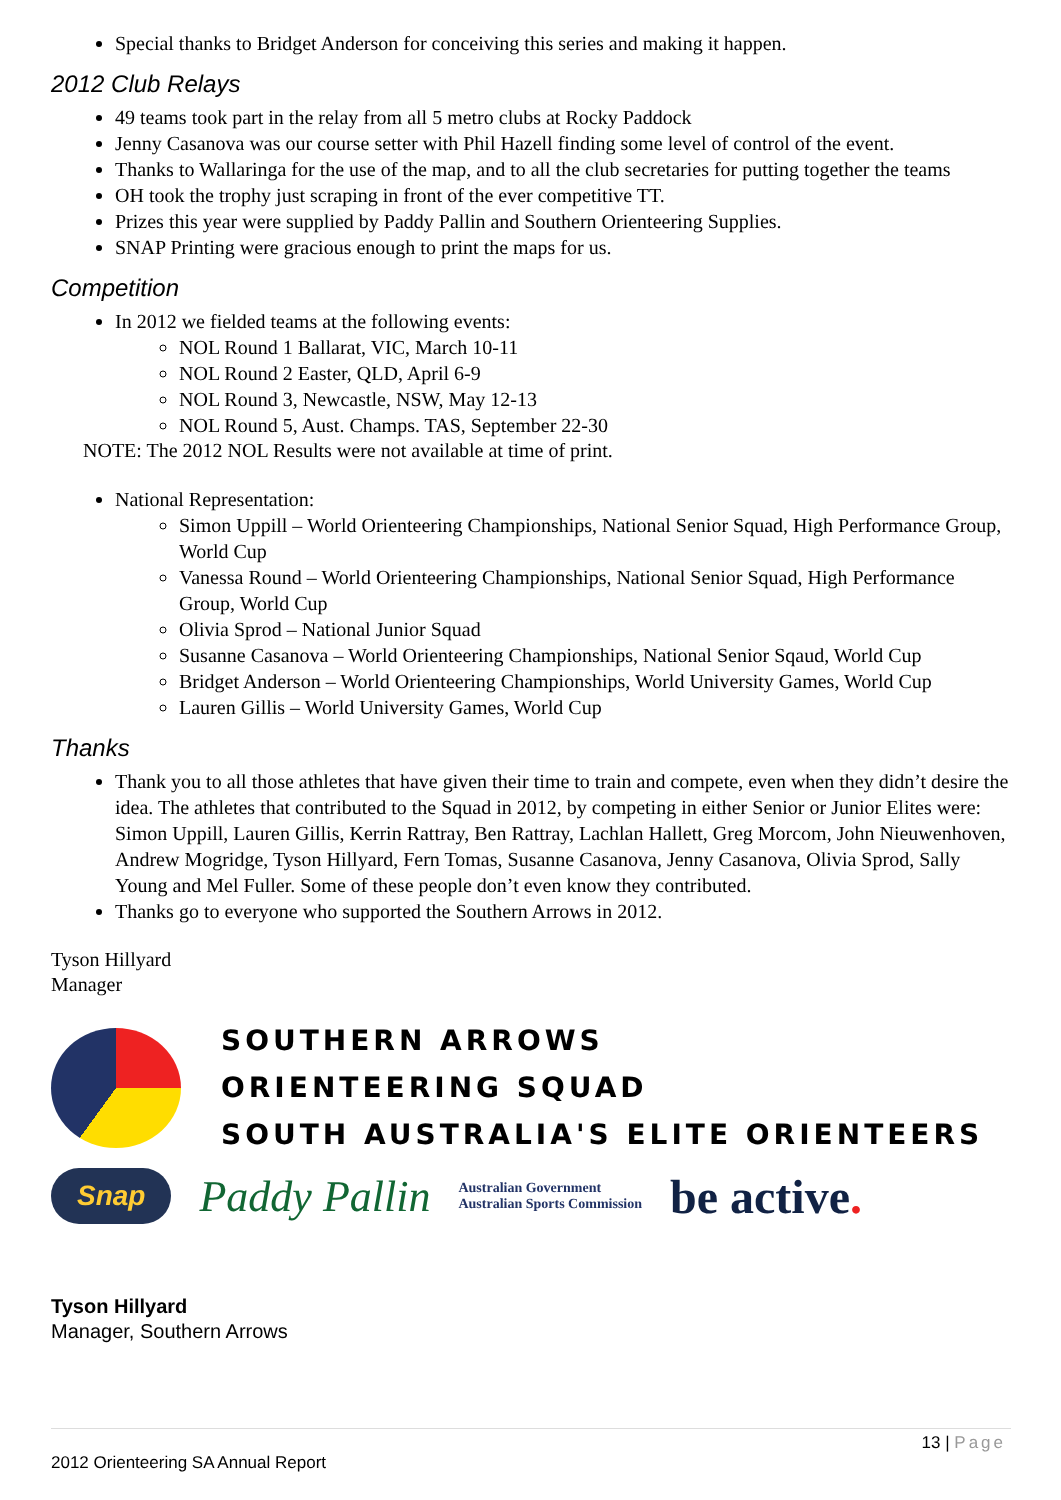Special thanks to Bridget Anderson for conceiving this series and making it happen.
2012 Club Relays
49 teams took part in the relay from all 5 metro clubs at Rocky Paddock
Jenny Casanova was our course setter with Phil Hazell finding some level of control of the event.
Thanks to Wallaringa for the use of the map, and to all the club secretaries for putting together the teams
OH took the trophy just scraping in front of the ever competitive TT.
Prizes this year were supplied by Paddy Pallin and Southern Orienteering Supplies.
SNAP Printing were gracious enough to print the maps for us.
Competition
In 2012 we fielded teams at the following events:
NOL Round 1 Ballarat, VIC, March 10-11
NOL Round 2 Easter, QLD, April 6-9
NOL Round 3, Newcastle, NSW, May 12-13
NOL Round 5, Aust. Champs. TAS, September 22-30
NOTE: The 2012 NOL Results were not available at time of print.
National Representation:
Simon Uppill – World Orienteering Championships, National Senior Squad, High Performance Group, World Cup
Vanessa Round – World Orienteering Championships, National Senior Squad, High Performance Group, World Cup
Olivia Sprod – National Junior Squad
Susanne Casanova – World Orienteering Championships, National Senior Sqaud, World Cup
Bridget Anderson – World Orienteering Championships, World University Games, World Cup
Lauren Gillis – World University Games, World Cup
Thanks
Thank you to all those athletes that have given their time to train and compete, even when they didn’t desire the idea. The athletes that contributed to the Squad in 2012, by competing in either Senior or Junior Elites were: Simon Uppill, Lauren Gillis, Kerrin Rattray, Ben Rattray, Lachlan Hallett, Greg Morcom, John Nieuwenhoven, Andrew Mogridge, Tyson Hillyard, Fern Tomas, Susanne Casanova, Jenny Casanova, Olivia Sprod, Sally Young and Mel Fuller. Some of these people don’t even know they contributed.
Thanks go to everyone who supported the Southern Arrows in 2012.
Tyson Hillyard
Manager
SOUTHERN ARROWS
ORIENTEERING SQUAD
SOUTH AUSTRALIA'S ELITE ORIENTEERS
Snap Paddy Pallin Australian Government
Australian Sports Commission be active.
Tyson Hillyard
Manager, Southern Arrows
13 | Page
2012 Orienteering SA Annual Report